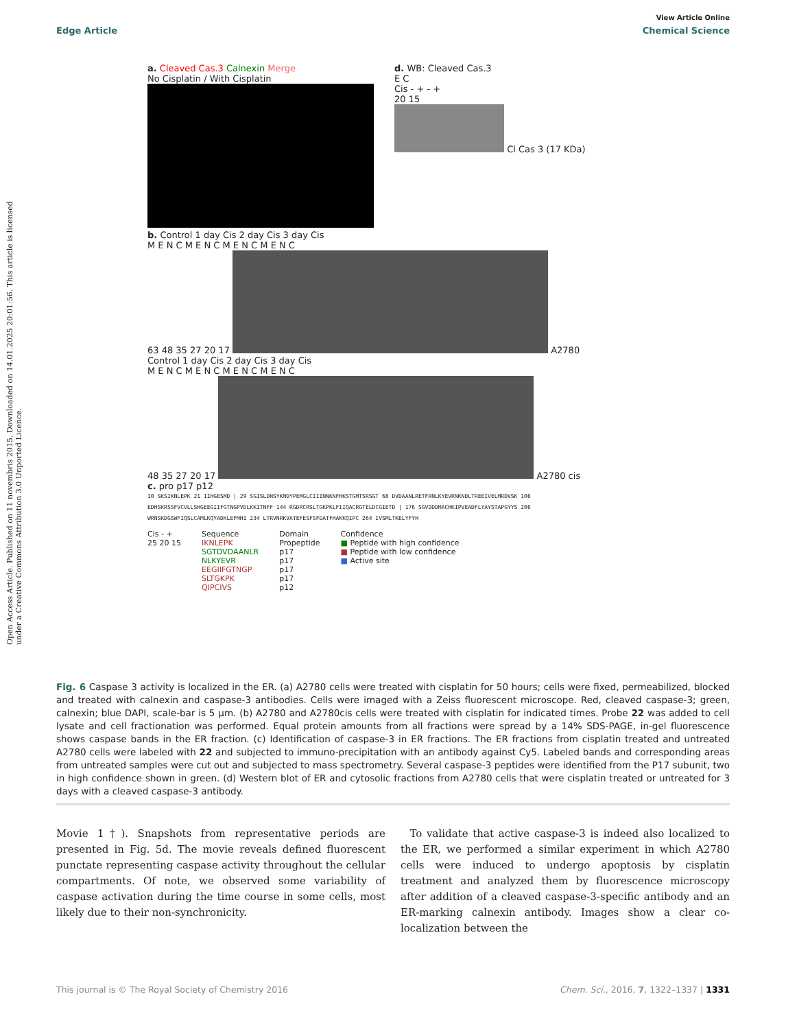View Article Online
Edge Article Chemical Science
Open Access Article. Published on 11 novembris 2015. Downloaded on 14.01.2025 20:01:56. This article is licensed under a Creative Commons Attribution 3.0 Unported Licence.
a. Cleaved Cas.3 Calnexin Merge
No Cisplatin / With Cisplatin
d. WB: Cleaved Cas.3
E C
Cis - + - +
20 15
Cl Cas 3 (17 KDa)
b. Control 1 day Cis 2 day Cis 3 day Cis
M E N C M E N C M E N C M E N C
63 48 35 27 20 17
A2780
Control 1 day Cis 2 day Cis 3 day Cis
M E N C M E N C M E N C M E N C
48 35 27 20 17
A2780 cis
c. pro p17 p12
10 SKSIKNLEPK 21 IIHGESMD | 29 SGISLDNSYKMDYPEMGLCIIINNKNFHKSTGMTSRSGT 68 DVDAANLRETFRNLKYEVRNKNDLTREEIVELMRDVSK 106 EDHSKRSSFVCVLLSHGEEGIIFGTNGPVDLKKITNFF 144 RGDRCRSLTGKPKLFIIQACRGTELDCGIETD | 176 SGVDDDMACHKIPVEADFLYAYSTAPGYYS 206 WRNSKDGSWFIQSLCAMLKQYADKLEFMHI 234 LTRVNRKVATEFESFSFDATFHAKKQIPC 264 IVSMLTKELYFYH
Cis - +
25 20 15
Sequence
IKNLEPK
SGTDVDAANLR
NLKYEVR
EEGIIFGTNGP
SLTGKPK
QIPCIVS
Domain
Propeptide
p17
p17
p17
p17
p12
Confidence
■ Peptide with high confidence
■ Peptide with low confidence
■ Active site
Fig. 6 Caspase 3 activity is localized in the ER. (a) A2780 cells were treated with cisplatin for 50 hours; cells were fixed, permeabilized, blocked and treated with calnexin and caspase-3 antibodies. Cells were imaged with a Zeiss fluorescent microscope. Red, cleaved caspase-3; green, calnexin; blue DAPI, scale-bar is 5 μm. (b) A2780 and A2780cis cells were treated with cisplatin for indicated times. Probe 22 was added to cell lysate and cell fractionation was performed. Equal protein amounts from all fractions were spread by a 14% SDS-PAGE, in-gel fluorescence shows caspase bands in the ER fraction. (c) Identification of caspase-3 in ER fractions. The ER fractions from cisplatin treated and untreated A2780 cells were labeled with 22 and subjected to immuno-precipitation with an antibody against Cy5. Labeled bands and corresponding areas from untreated samples were cut out and subjected to mass spectrometry. Several caspase-3 peptides were identified from the P17 subunit, two in high confidence shown in green. (d) Western blot of ER and cytosolic fractions from A2780 cells that were cisplatin treated or untreated for 3 days with a cleaved caspase-3 antibody.
Movie 1†). Snapshots from representative periods are presented in Fig. 5d. The movie reveals defined fluorescent punctate representing caspase activity throughout the cellular compartments. Of note, we observed some variability of caspase activation during the time course in some cells, most likely due to their non-synchronicity.
To validate that active caspase-3 is indeed also localized to the ER, we performed a similar experiment in which A2780 cells were induced to undergo apoptosis by cisplatin treatment and analyzed them by fluorescence microscopy after addition of a cleaved caspase-3-specific antibody and an ER-marking calnexin antibody. Images show a clear co-localization between the
This journal is © The Royal Society of Chemistry 2016 Chem. Sci., 2016, 7, 1322–1337 | 1331